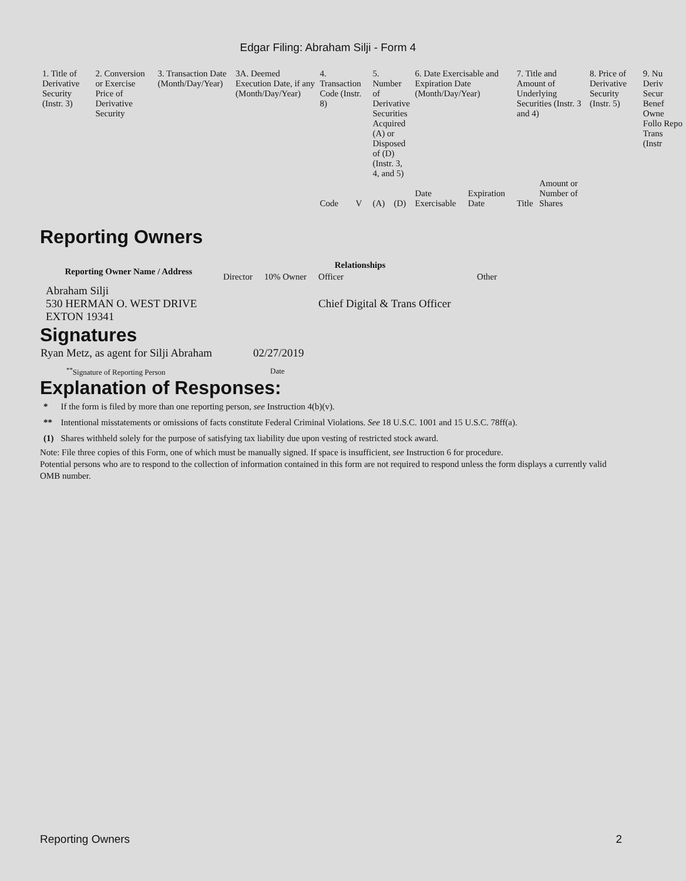Edgar Filing: Abraham Silji - Form 4
| 1. Title of Derivative Security (Instr. 3) | 2. Conversion or Exercise Price of Derivative Security | 3. Transaction Date (Month/Day/Year) | 3A. Deemed Execution Date, if any (Month/Day/Year) | 4. Transaction Code (Instr. 8) | | 5. Number of Derivative Securities Acquired (A) or Disposed of (D) (Instr. 3, 4, and 5) | | 6. Date Exercisable and Expiration Date (Month/Day/Year) | | 7. Title and Amount of Underlying Securities (Instr. 3 and 4) | | 8. Price of Derivative Security (Instr. 5) | 9. Nu Deriv Secur Benef Owne Follo Repo Trans (Instr |
| | | | | Code | V | (A) | (D) | Date Exercisable | Expiration Date | Title | Amount or Number of Shares | | |
Reporting Owners
| Reporting Owner Name / Address | Relationships | | | |
| --- | --- | --- | --- | --- |
| | Director | 10% Owner | Officer | Other |
| Abraham Silji 530 HERMAN O. WEST DRIVE EXTON 19341 | | | Chief Digital & Trans Officer | |
Signatures
| Ryan Metz, as agent for Silji Abraham | 02/27/2019 |
| <sup>**</sup> Signature of Reporting Person | Date |
Explanation of Responses:
| * | If the form is filed by more than one reporting person, see Instruction 4(b)(v). |
| ** | Intentional misstatements or omissions of facts constitute Federal Criminal Violations. See 18 U.S.C. 1001 and 15 U.S.C. 78ff(a). |
| (1) | Shares withheld solely for the purpose of satisfying tax liability due upon vesting of restricted stock award. |
Note: File three copies of this Form, one of which must be manually signed. If space is insufficient, see Instruction 6 for procedure.
Potential persons who are to respond to the collection of information contained in this form are not required to respond unless the form displays a currently valid OMB number.
Reporting Owners 2